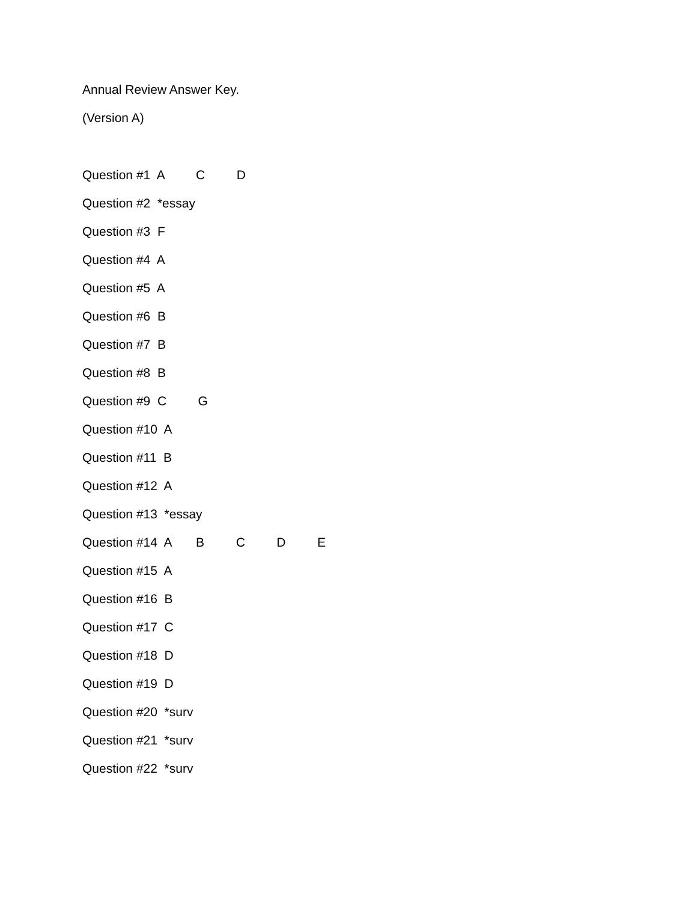Annual Review Answer Key.
(Version A)
Question #1 A C D
Question #2 *essay
Question #3 F
Question #4 A
Question #5 A
Question #6 B
Question #7 B
Question #8 B
Question #9 C G
Question #10 A
Question #11 B
Question #12 A
Question #13 *essay
Question #14 A B C D E
Question #15 A
Question #16 B
Question #17 C
Question #18 D
Question #19 D
Question #20 *surv
Question #21 *surv
Question #22 *surv